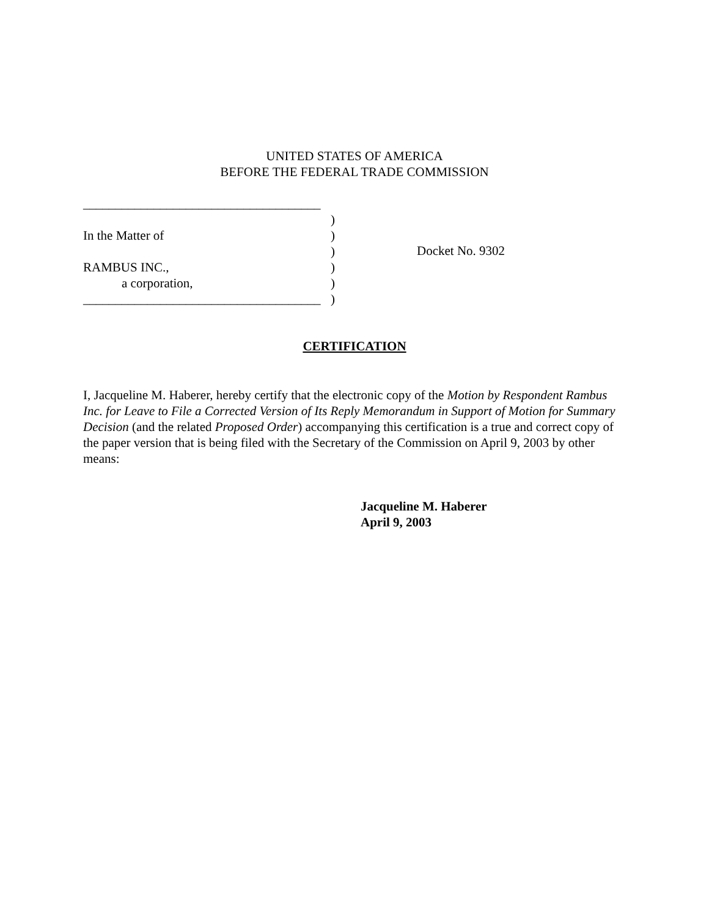UNITED STATES OF AMERICA
BEFORE THE FEDERAL TRADE COMMISSION
_____________________________________
)
In the Matter of)
)
RAMBUS INC.,)
a corporation,)
_____________________________________)
Docket No. 9302
CERTIFICATION
I, Jacqueline M. Haberer, hereby certify that the electronic copy of the Motion by Respondent Rambus Inc. for Leave to File a Corrected Version of Its Reply Memorandum in Support of Motion for Summary Decision (and the related Proposed Order) accompanying this certification is a true and correct copy of the paper version that is being filed with the Secretary of the Commission on April 9, 2003 by other means:
Jacqueline M. Haberer
April 9, 2003